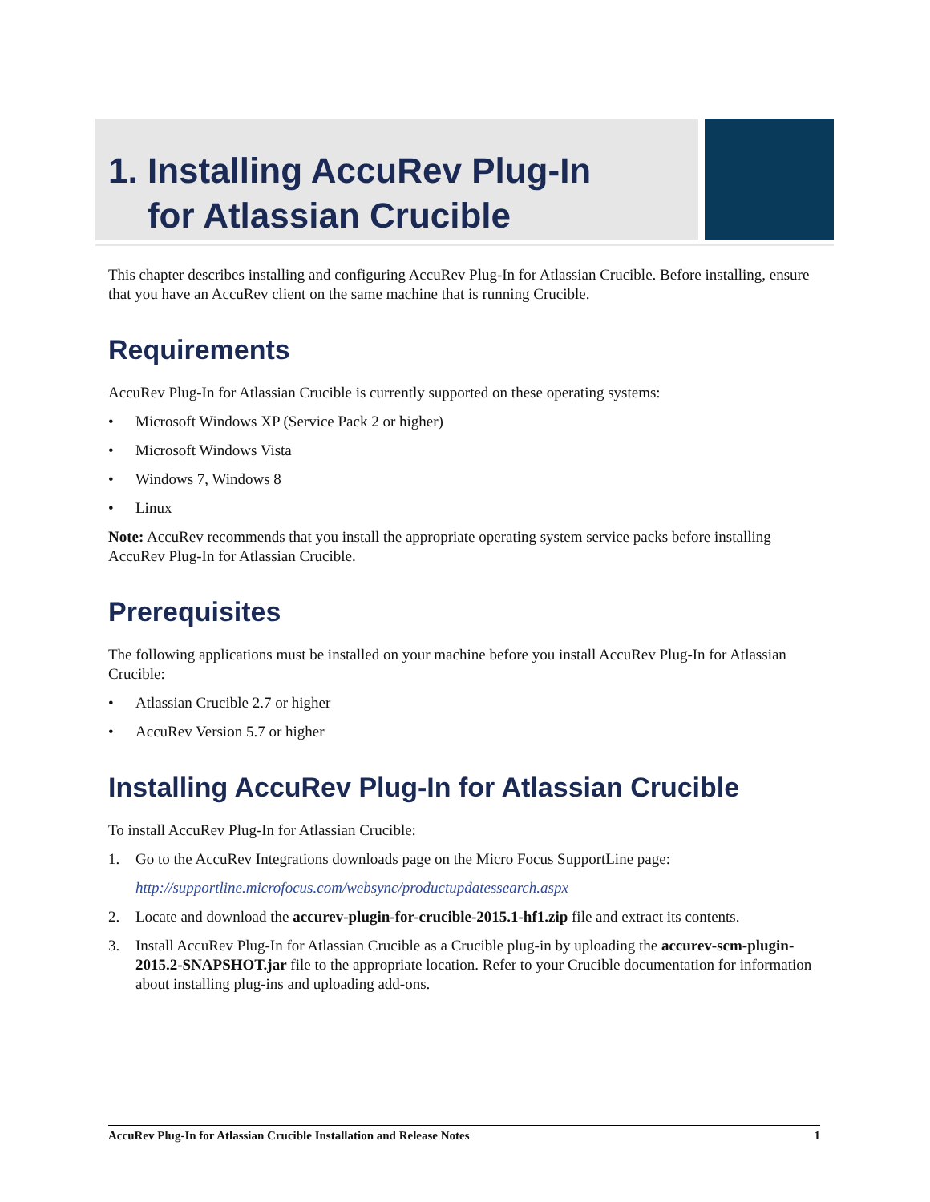1. Installing AccuRev Plug-In
for Atlassian Crucible
This chapter describes installing and configuring AccuRev Plug-In for Atlassian Crucible. Before installing, ensure that you have an AccuRev client on the same machine that is running Crucible.
Requirements
AccuRev Plug-In for Atlassian Crucible is currently supported on these operating systems:
• Microsoft Windows XP (Service Pack 2 or higher)
• Microsoft Windows Vista
• Windows 7, Windows 8
• Linux
Note: AccuRev recommends that you install the appropriate operating system service packs before installing AccuRev Plug-In for Atlassian Crucible.
Prerequisites
The following applications must be installed on your machine before you install AccuRev Plug-In for Atlassian Crucible:
• Atlassian Crucible 2.7 or higher
• AccuRev Version 5.7 or higher
Installing AccuRev Plug-In for Atlassian Crucible
To install AccuRev Plug-In for Atlassian Crucible:
1. Go to the AccuRev Integrations downloads page on the Micro Focus SupportLine page:
http://supportline.microfocus.com/websync/productupdatessearch.aspx
2. Locate and download the accurev-plugin-for-crucible-2015.1-hf1.zip file and extract its contents.
3. Install AccuRev Plug-In for Atlassian Crucible as a Crucible plug-in by uploading the accurev-scm-plugin-2015.2-SNAPSHOT.jar file to the appropriate location. Refer to your Crucible documentation for information about installing plug-ins and uploading add-ons.
AccuRev Plug-In for Atlassian Crucible Installation and Release Notes 1